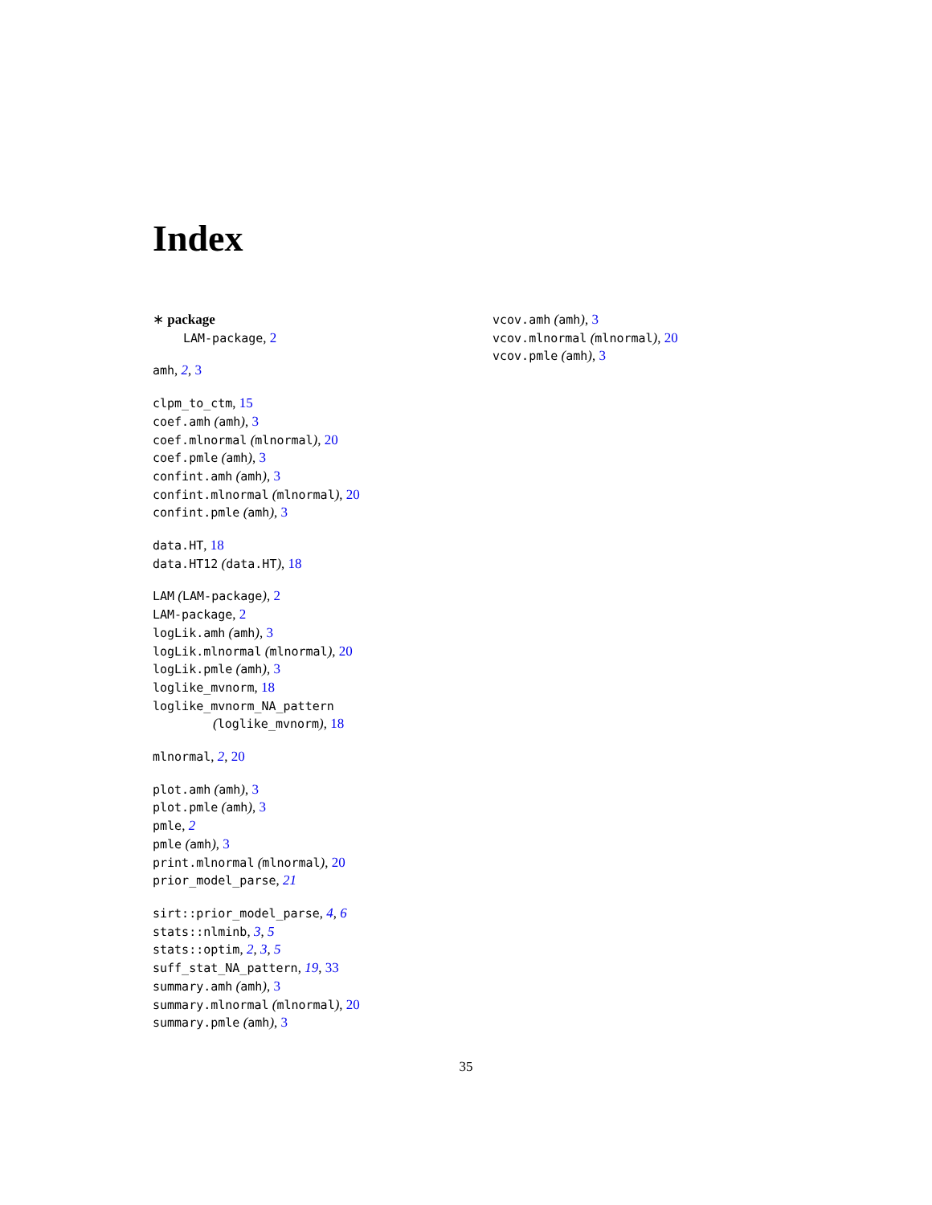Index
∗ package
LAM-package, 2
amh, 2, 3
clpm_to_ctm, 15
coef.amh (amh), 3
coef.mlnormal (mlnormal), 20
coef.pmle (amh), 3
confint.amh (amh), 3
confint.mlnormal (mlnormal), 20
confint.pmle (amh), 3
data.HT, 18
data.HT12 (data.HT), 18
LAM (LAM-package), 2
LAM-package, 2
logLik.amh (amh), 3
logLik.mlnormal (mlnormal), 20
logLik.pmle (amh), 3
loglike_mvnorm, 18
loglike_mvnorm_NA_pattern
(loglike_mvnorm), 18
mlnormal, 2, 20
plot.amh (amh), 3
plot.pmle (amh), 3
pmle, 2
pmle (amh), 3
print.mlnormal (mlnormal), 20
prior_model_parse, 21
sirt::prior_model_parse, 4, 6
stats::nlminb, 3, 5
stats::optim, 2, 3, 5
suff_stat_NA_pattern, 19, 33
summary.amh (amh), 3
summary.mlnormal (mlnormal), 20
summary.pmle (amh), 3
vcov.amh (amh), 3
vcov.mlnormal (mlnormal), 20
vcov.pmle (amh), 3
35